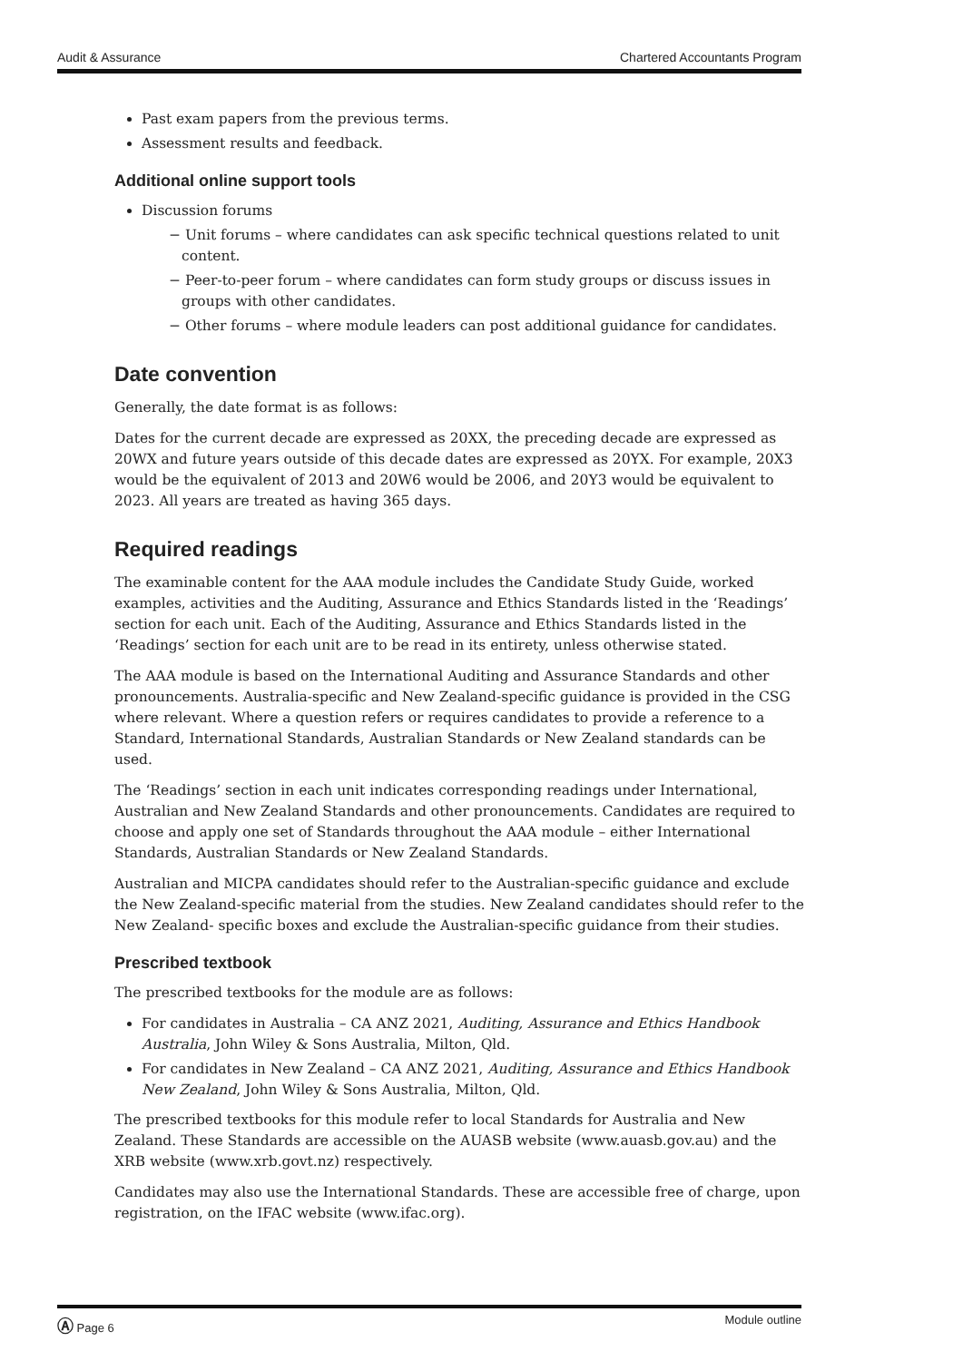Audit & Assurance Chartered Accountants Program
Past exam papers from the previous terms.
Assessment results and feedback.
Additional online support tools
Discussion forums
− Unit forums – where candidates can ask specific technical questions related to unit content.
− Peer-to-peer forum – where candidates can form study groups or discuss issues in groups with other candidates.
− Other forums – where module leaders can post additional guidance for candidates.
Date convention
Generally, the date format is as follows:
Dates for the current decade are expressed as 20XX, the preceding decade are expressed as 20WX and future years outside of this decade dates are expressed as 20YX. For example, 20X3 would be the equivalent of 2013 and 20W6 would be 2006, and 20Y3 would be equivalent to 2023. All years are treated as having 365 days.
Required readings
The examinable content for the AAA module includes the Candidate Study Guide, worked examples, activities and the Auditing, Assurance and Ethics Standards listed in the ‘Readings’ section for each unit. Each of the Auditing, Assurance and Ethics Standards listed in the ‘Readings’ section for each unit are to be read in its entirety, unless otherwise stated.
The AAA module is based on the International Auditing and Assurance Standards and other pronouncements. Australia-specific and New Zealand-specific guidance is provided in the CSG where relevant. Where a question refers or requires candidates to provide a reference to a Standard, International Standards, Australian Standards or New Zealand standards can be used.
The ‘Readings’ section in each unit indicates corresponding readings under International, Australian and New Zealand Standards and other pronouncements. Candidates are required to choose and apply one set of Standards throughout the AAA module – either International Standards, Australian Standards or New Zealand Standards.
Australian and MICPA candidates should refer to the Australian-specific guidance and exclude the New Zealand-specific material from the studies. New Zealand candidates should refer to the New Zealand- specific boxes and exclude the Australian-specific guidance from their studies.
Prescribed textbook
The prescribed textbooks for the module are as follows:
For candidates in Australia – CA ANZ 2021, Auditing, Assurance and Ethics Handbook Australia, John Wiley & Sons Australia, Milton, Qld.
For candidates in New Zealand – CA ANZ 2021, Auditing, Assurance and Ethics Handbook New Zealand, John Wiley & Sons Australia, Milton, Qld.
The prescribed textbooks for this module refer to local Standards for Australia and New Zealand. These Standards are accessible on the AUASB website (www.auasb.gov.au) and the XRB website (www.xrb.govt.nz) respectively.
Candidates may also use the International Standards. These are accessible free of charge, upon registration, on the IFAC website (www.ifac.org).
Ⓐ Page 6 Module outline